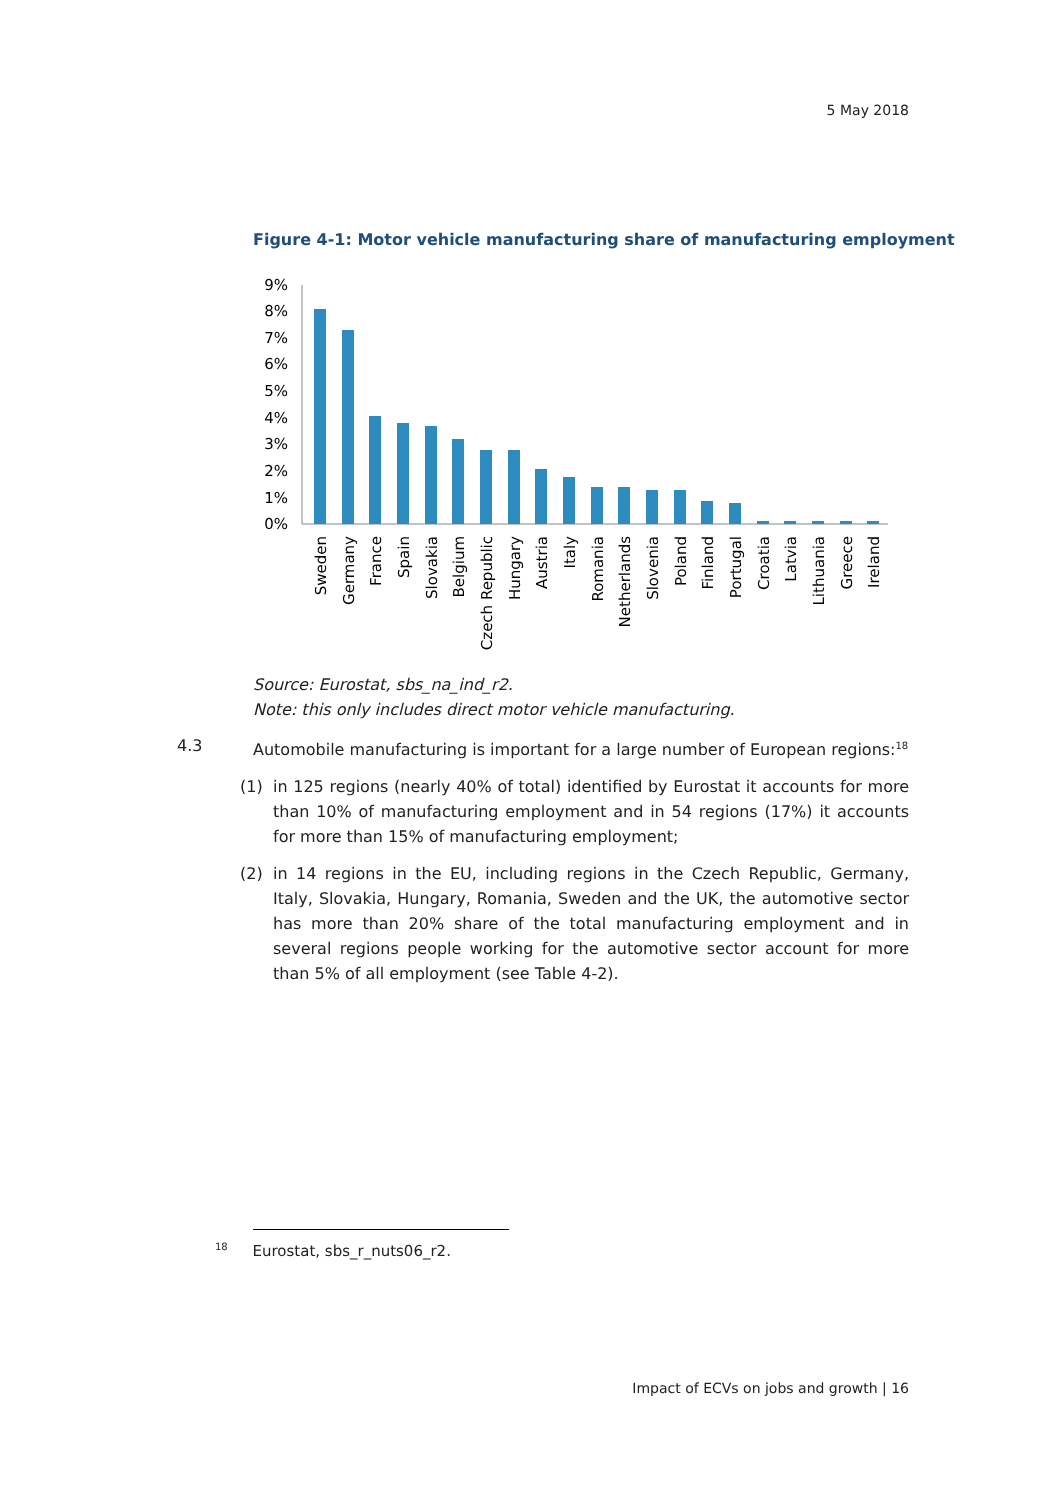5 May 2018
Figure 4-1: Motor vehicle manufacturing share of manufacturing employment
9%
8%
7%
6%
5%
4%
3%
2%
1%
0%
Sweden
Germany
France
Spain
Slovakia
Belgium
Czech Republic
Hungary
Austria
Italy
Romania
Netherlands
Slovenia
Poland
Finland
Portugal
Croatia
Latvia
Lithuania
Greece
Ireland
Source: Eurostat, sbs_na_ind_r2.
Note: this only includes direct motor vehicle manufacturing.
4.3 Automobile manufacturing is important for a large number of European regions:<sup>18</sup>
(1) in 125 regions (nearly 40% of total) identified by Eurostat it accounts for more than 10% of manufacturing employment and in 54 regions (17%) it accounts for more than 15% of manufacturing employment;
(2) in 14 regions in the EU, including regions in the Czech Republic, Germany, Italy, Slovakia, Hungary, Romania, Sweden and the UK, the automotive sector has more than 20% share of the total manufacturing employment and in several regions people working for the automotive sector account for more than 5% of all employment (see Table 4-2).
<sup>18</sup> Eurostat, sbs_r_nuts06_r2.
Impact of ECVs on jobs and growth | 16